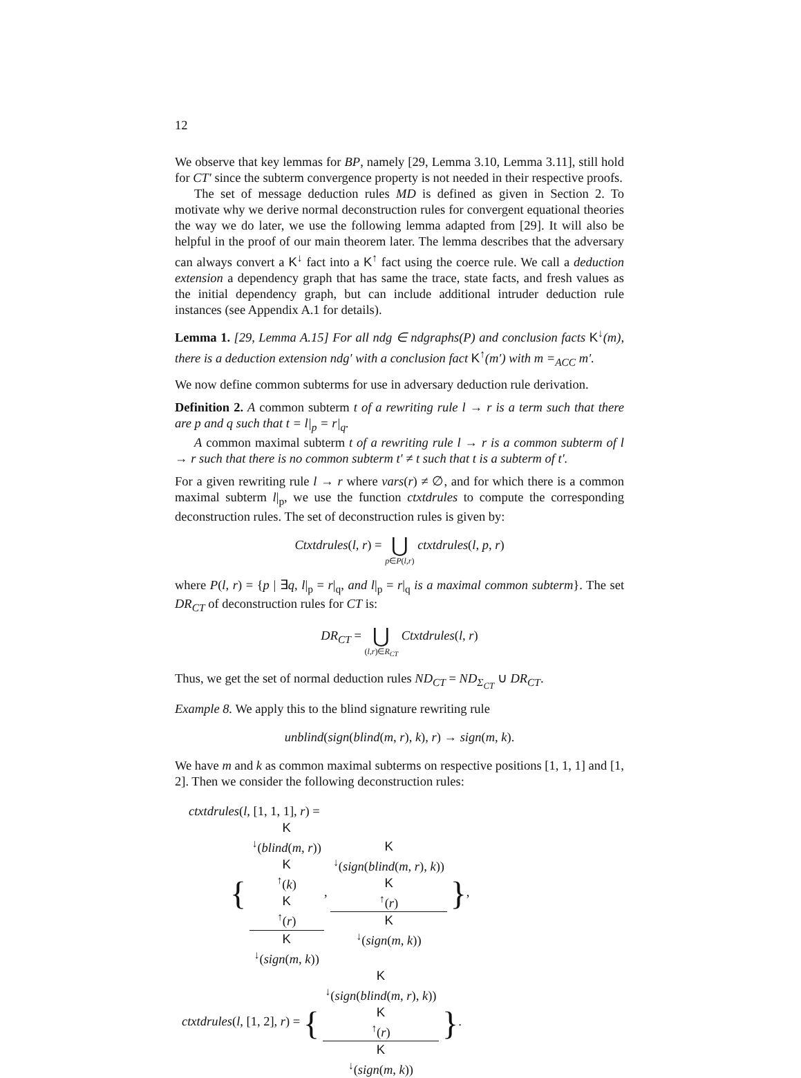12
We observe that key lemmas for BP, namely [29, Lemma 3.10, Lemma 3.11], still hold for CT′ since the subterm convergence property is not needed in their respective proofs.
The set of message deduction rules MD is defined as given in Section 2. To motivate why we derive normal deconstruction rules for convergent equational theories the way we do later, we use the following lemma adapted from [29]. It will also be helpful in the proof of our main theorem later. The lemma describes that the adversary can always convert a K<sup>↓</sup> fact into a K<sup>↑</sup> fact using the coerce rule. We call a deduction extension a dependency graph that has same the trace, state facts, and fresh values as the initial dependency graph, but can include additional intruder deduction rule instances (see Appendix A.1 for details).
Lemma 1. [29, Lemma A.15] For all ndg ∈ ndgraphs(P) and conclusion facts K<sup>↓</sup>(m), there is a deduction extension ndg′ with a conclusion fact K<sup>↑</sup>(m′) with m =<sub>ACC</sub> m′.
We now define common subterms for use in adversary deduction rule derivation.
Definition 2. A common subterm t of a rewriting rule l → r is a term such that there are p and q such that t = l|<sub>p</sub> = r|<sub>q</sub>.
A common maximal subterm t of a rewriting rule l → r is a common subterm of l → r such that there is no common subterm t′ ≠ t such that t is a subterm of t′.
For a given rewriting rule l → r where vars(r) ≠ ∅, and for which there is a common maximal subterm l|<sub>p</sub>, we use the function ctxtdrules to compute the corresponding deconstruction rules. The set of deconstruction rules is given by:
Ctxtdrules(l, r) = ⋃ p∈P(l,r) ctxtdrules(l, p, r)
where P(l, r) = {p | ∃q, l|<sub>p</sub> = r|<sub>q</sub>, and l|<sub>p</sub> = r|<sub>q</sub> is a maximal common subterm}. The set DR<sub>CT</sub> of deconstruction rules for CT is:
DR<sub>CT</sub> = ⋃ (l,r)∈R<sub>CT</sub> Ctxtdrules(l, r)
Thus, we get the set of normal deduction rules ND<sub>CT</sub> = ND<sub>Σ<sub>CT</sub></sub> ∪ DR<sub>CT</sub>.
Example 8. We apply this to the blind signature rewriting rule
unblind(sign(blind(m, r), k), r) → sign(m, k).
We have m and k as common maximal subterms on respective positions [1, 1, 1] and [1, 2]. Then we consider the following deconstruction rules:
ctxtdrules(l, [1, 1, 1], r) =
{ K
<sup>↓</sup>(blind(m, r))
K
<sup>↑</sup>(k)
K
<sup>↑</sup>(r) K
<sup>↓</sup>(sign(m, k)), K
<sup>↓</sup>(sign(blind(m, r), k))
K
<sup>↑</sup>(r) K
<sup>↓</sup>(sign(m, k)) },
ctxtdrules(l, [1, 2], r) = { K
<sup>↓</sup>(sign(blind(m, r), k))
K
<sup>↑</sup>(r) K
<sup>↓</sup>(sign(m, k)) }.